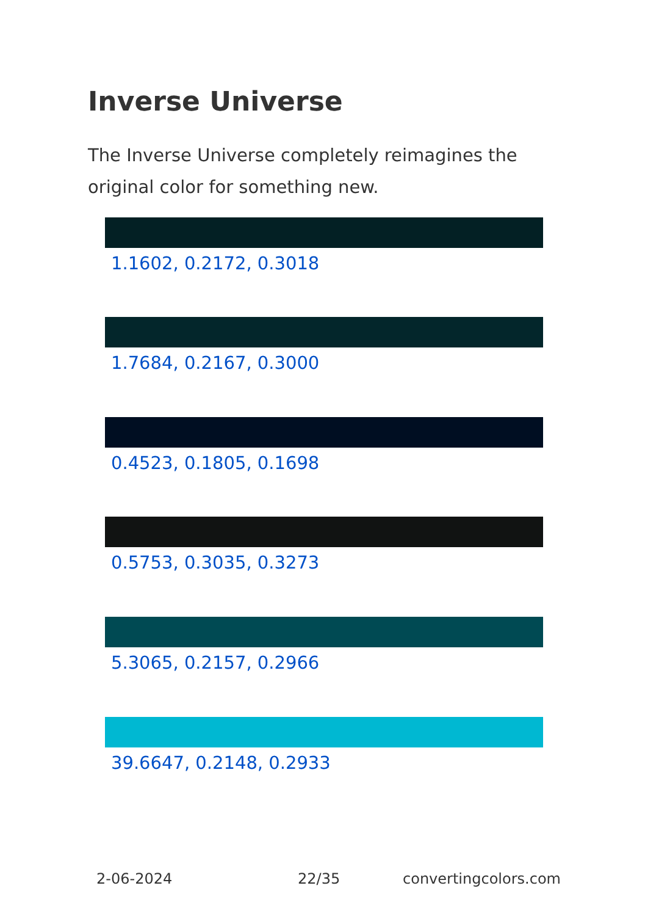Inverse Universe
The Inverse Universe completely reimagines the original color for something new.
1.1602, 0.2172, 0.3018
1.7684, 0.2167, 0.3000
0.4523, 0.1805, 0.1698
0.5753, 0.3035, 0.3273
5.3065, 0.2157, 0.2966
39.6647, 0.2148, 0.2933
2-06-2024 22/35 convertingcolors.com